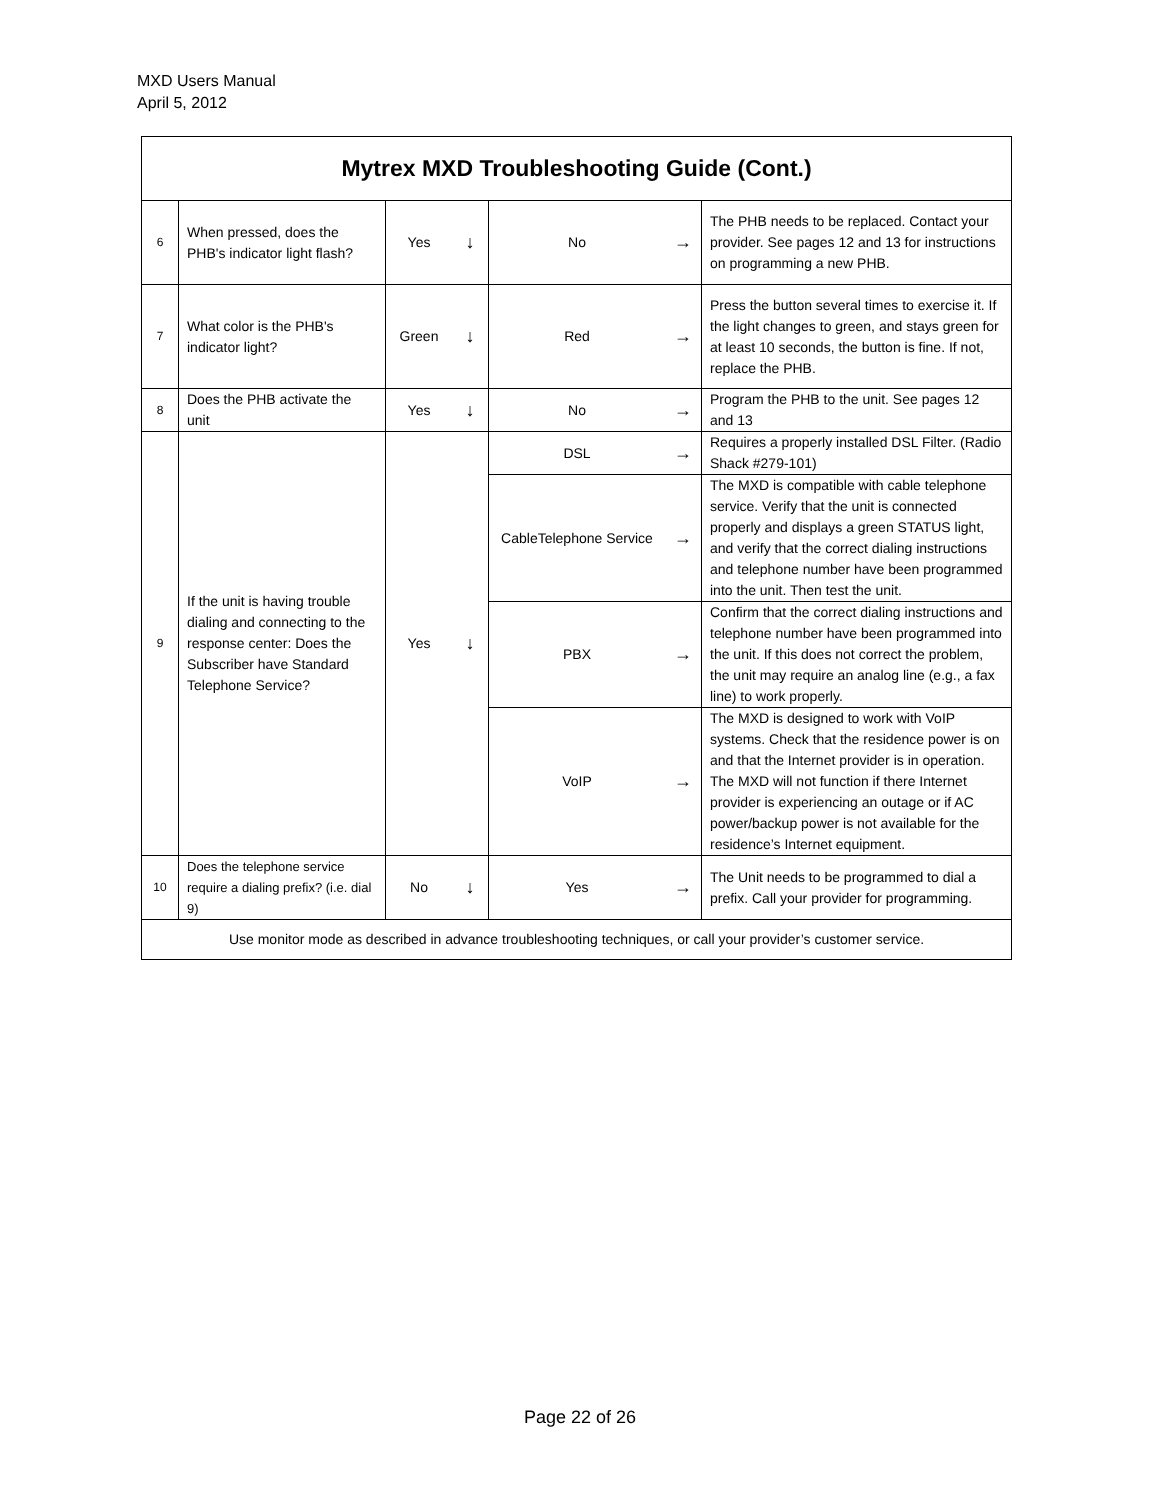MXD Users Manual
April 5, 2012
| Mytrex MXD Troubleshooting Guide (Cont.) | | | | | | |
| --- | --- | --- | --- | --- | --- | --- |
| 6 | When pressed, does the PHB's indicator light flash? | Yes | ↓ | No | → | The PHB needs to be replaced. Contact your provider. See pages 12 and 13 for instructions on programming a new PHB. |
| 7 | What color is the PHB's indicator light? | Green | ↓ | Red | → | Press the button several times to exercise it. If the light changes to green, and stays green for at least 10 seconds, the button is fine. If not, replace the PHB. |
| 8 | Does the PHB activate the unit | Yes | ↓ | No | → | Program the PHB to the unit. See pages 12 and 13 |
| 9 | If the unit is having trouble dialing and connecting to the response center: Does the Subscriber have Standard Telephone Service? | Yes | ↓ | DSL | → | Requires a properly installed DSL Filter. (Radio Shack #279-101) |
| | | | | CableTelephone Service | → | The MXD is compatible with cable telephone service. Verify that the unit is connected properly and displays a green STATUS light, and verify that the correct dialing instructions and telephone number have been programmed into the unit. Then test the unit. |
| | | | | PBX | → | Confirm that the correct dialing instructions and telephone number have been programmed into the unit. If this does not correct the problem, the unit may require an analog line (e.g., a fax line) to work properly. |
| | | | | VoIP | → | The MXD is designed to work with VoIP systems. Check that the residence power is on and that the Internet provider is in operation. The MXD will not function if there Internet provider is experiencing an outage or if AC power/backup power is not available for the residence’s Internet equipment. |
| 10 | Does the telephone service require a dialing prefix? (i.e. dial 9) | No | ↓ | Yes | → | The Unit needs to be programmed to dial a prefix. Call your provider for programming. |
| Use monitor mode as described in advance troubleshooting techniques, or call your provider’s customer service. | | | | | | |
Page 22 of 26